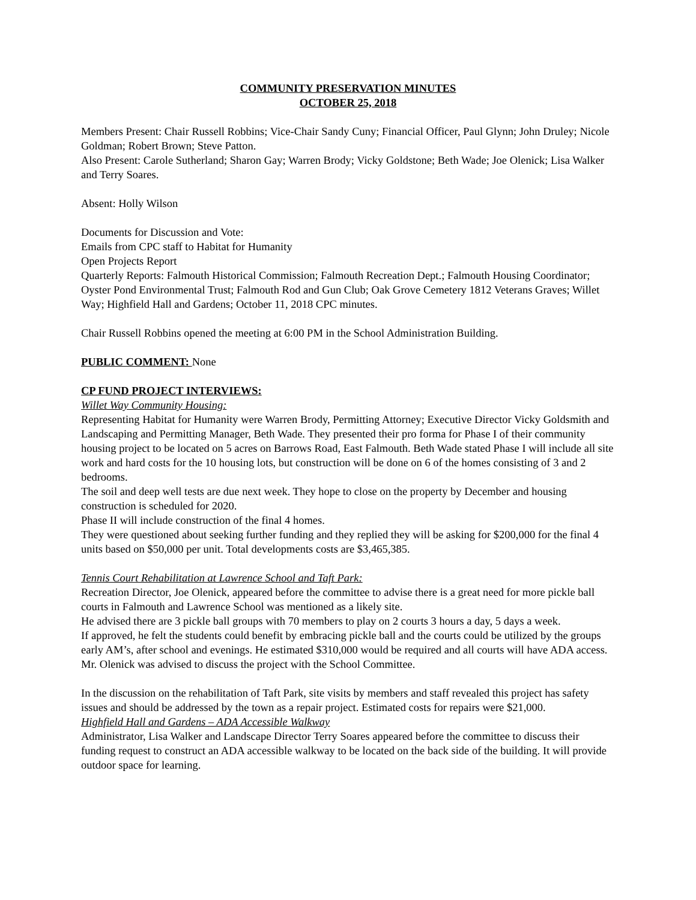COMMUNITY PRESERVATION MINUTES
OCTOBER 25, 2018
Members Present: Chair Russell Robbins; Vice-Chair Sandy Cuny; Financial Officer, Paul Glynn; John Druley; Nicole Goldman; Robert Brown; Steve Patton.
Also Present: Carole Sutherland; Sharon Gay; Warren Brody; Vicky Goldstone; Beth Wade; Joe Olenick; Lisa Walker and Terry Soares.
Absent: Holly Wilson
Documents for Discussion and Vote:
Emails from CPC staff to Habitat for Humanity
Open Projects Report
Quarterly Reports: Falmouth Historical Commission; Falmouth Recreation Dept.; Falmouth Housing Coordinator; Oyster Pond Environmental Trust; Falmouth Rod and Gun Club; Oak Grove Cemetery 1812 Veterans Graves; Willet Way; Highfield Hall and Gardens; October 11, 2018 CPC minutes.
Chair Russell Robbins opened the meeting at 6:00 PM in the School Administration Building.
PUBLIC COMMENT: None
CP FUND PROJECT INTERVIEWS:
Willet Way Community Housing:
Representing Habitat for Humanity were Warren Brody, Permitting Attorney; Executive Director Vicky Goldsmith and Landscaping and Permitting Manager, Beth Wade. They presented their pro forma for Phase I of their community housing project to be located on 5 acres on Barrows Road, East Falmouth. Beth Wade stated Phase I will include all site work and hard costs for the 10 housing lots, but construction will be done on 6 of the homes consisting of 3 and 2 bedrooms.
The soil and deep well tests are due next week. They hope to close on the property by December and housing construction is scheduled for 2020.
Phase II will include construction of the final 4 homes.
They were questioned about seeking further funding and they replied they will be asking for $200,000 for the final 4 units based on $50,000 per unit. Total developments costs are $3,465,385.
Tennis Court Rehabilitation at Lawrence School and Taft Park:
Recreation Director, Joe Olenick, appeared before the committee to advise there is a great need for more pickle ball courts in Falmouth and Lawrence School was mentioned as a likely site.
He advised there are 3 pickle ball groups with 70 members to play on 2 courts 3 hours a day, 5 days a week.
If approved, he felt the students could benefit by embracing pickle ball and the courts could be utilized by the groups early AM’s, after school and evenings. He estimated $310,000 would be required and all courts will have ADA access.
Mr. Olenick was advised to discuss the project with the School Committee.
In the discussion on the rehabilitation of Taft Park, site visits by members and staff revealed this project has safety issues and should be addressed by the town as a repair project. Estimated costs for repairs were $21,000.
Highfield Hall and Gardens – ADA Accessible Walkway
Administrator, Lisa Walker and Landscape Director Terry Soares appeared before the committee to discuss their funding request to construct an ADA accessible walkway to be located on the back side of the building. It will provide outdoor space for learning.